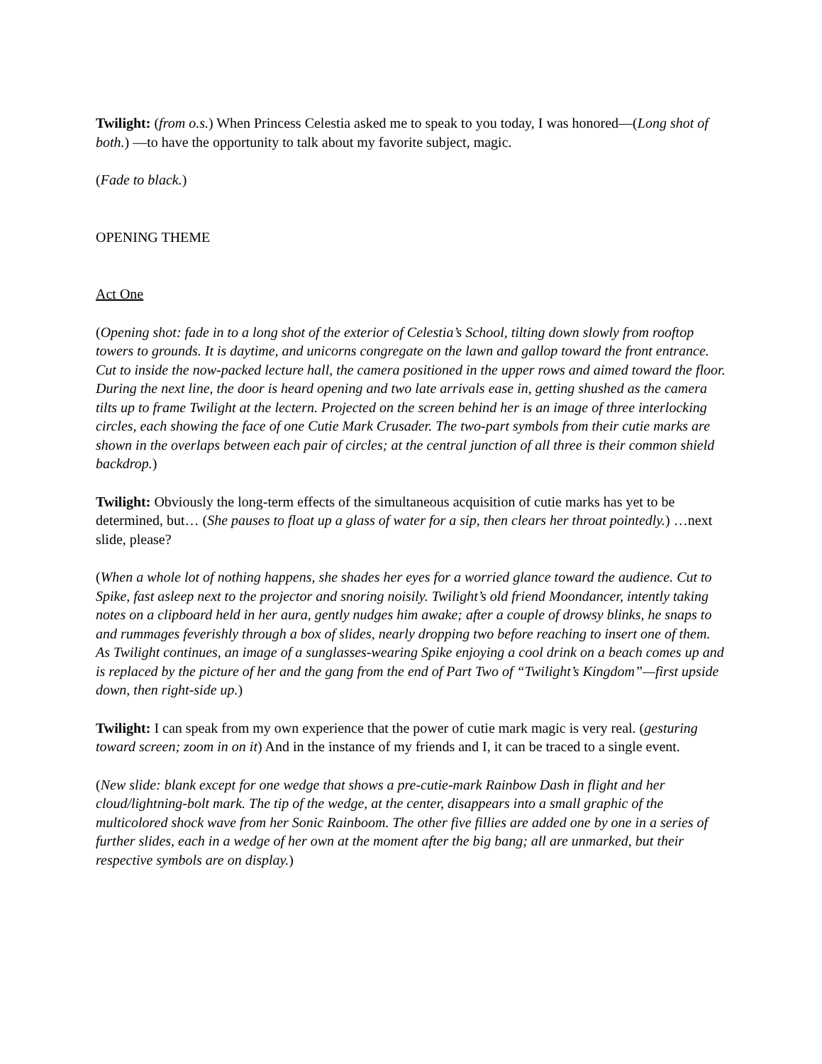Twilight: (from o.s.) When Princess Celestia asked me to speak to you today, I was honored—(Long shot of both.) —to have the opportunity to talk about my favorite subject, magic.
(Fade to black.)
OPENING THEME
Act One
(Opening shot: fade in to a long shot of the exterior of Celestia’s School, tilting down slowly from rooftop towers to grounds. It is daytime, and unicorns congregate on the lawn and gallop toward the front entrance. Cut to inside the now-packed lecture hall, the camera positioned in the upper rows and aimed toward the floor. During the next line, the door is heard opening and two late arrivals ease in, getting shushed as the camera tilts up to frame Twilight at the lectern. Projected on the screen behind her is an image of three interlocking circles, each showing the face of one Cutie Mark Crusader. The two-part symbols from their cutie marks are shown in the overlaps between each pair of circles; at the central junction of all three is their common shield backdrop.)
Twilight: Obviously the long-term effects of the simultaneous acquisition of cutie marks has yet to be determined, but… (She pauses to float up a glass of water for a sip, then clears her throat pointedly.) …next slide, please?
(When a whole lot of nothing happens, she shades her eyes for a worried glance toward the audience. Cut to Spike, fast asleep next to the projector and snoring noisily. Twilight’s old friend Moondancer, intently taking notes on a clipboard held in her aura, gently nudges him awake; after a couple of drowsy blinks, he snaps to and rummages feverishly through a box of slides, nearly dropping two before reaching to insert one of them. As Twilight continues, an image of a sunglasses-wearing Spike enjoying a cool drink on a beach comes up and is replaced by the picture of her and the gang from the end of Part Two of “Twilight’s Kingdom”—first upside down, then right-side up.)
Twilight: I can speak from my own experience that the power of cutie mark magic is very real. (gesturing toward screen; zoom in on it) And in the instance of my friends and I, it can be traced to a single event.
(New slide: blank except for one wedge that shows a pre-cutie-mark Rainbow Dash in flight and her cloud/lightning-bolt mark. The tip of the wedge, at the center, disappears into a small graphic of the multicolored shock wave from her Sonic Rainboom. The other five fillies are added one by one in a series of further slides, each in a wedge of her own at the moment after the big bang; all are unmarked, but their respective symbols are on display.)